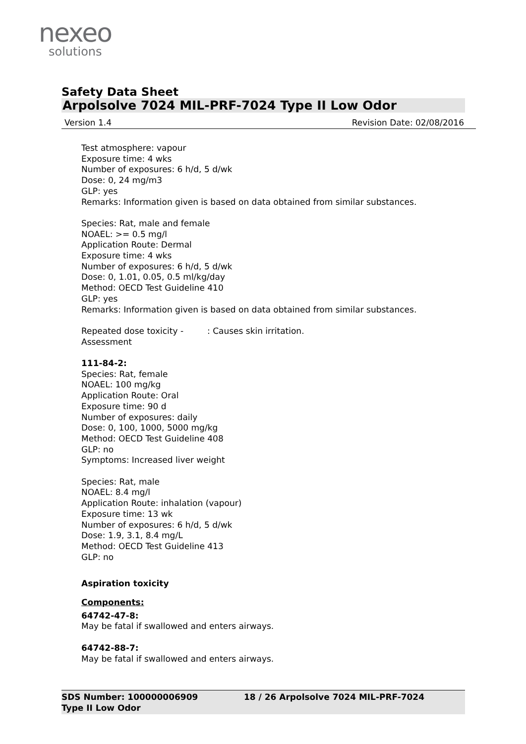nexeo
solutions
Safety Data Sheet
Arpolsolve 7024 MIL-PRF-7024 Type II Low Odor
Version 1.4 Revision Date: 02/08/2016
Test atmosphere: vapour
Exposure time: 4 wks
Number of exposures: 6 h/d, 5 d/wk
Dose: 0, 24 mg/m3
GLP: yes
Remarks: Information given is based on data obtained from similar substances.
Species: Rat, male and female
NOAEL: >= 0.5 mg/l
Application Route: Dermal
Exposure time: 4 wks
Number of exposures: 6 h/d, 5 d/wk
Dose: 0, 1.01, 0.05, 0.5 ml/kg/day
Method: OECD Test Guideline 410
GLP: yes
Remarks: Information given is based on data obtained from similar substances.
Repeated dose toxicity -
Assessment
: Causes skin irritation.
111-84-2:
Species: Rat, female
NOAEL: 100 mg/kg
Application Route: Oral
Exposure time: 90 d
Number of exposures: daily
Dose: 0, 100, 1000, 5000 mg/kg
Method: OECD Test Guideline 408
GLP: no
Symptoms: Increased liver weight
Species: Rat, male
NOAEL: 8.4 mg/l
Application Route: inhalation (vapour)
Exposure time: 13 wk
Number of exposures: 6 h/d, 5 d/wk
Dose: 1.9, 3.1, 8.4 mg/L
Method: OECD Test Guideline 413
GLP: no
Aspiration toxicity
Components:
64742-47-8:
May be fatal if swallowed and enters airways.
64742-88-7:
May be fatal if swallowed and enters airways.
SDS Number: 100000006909 18 / 26 Arpolsolve 7024 MIL-PRF-7024
Type II Low Odor